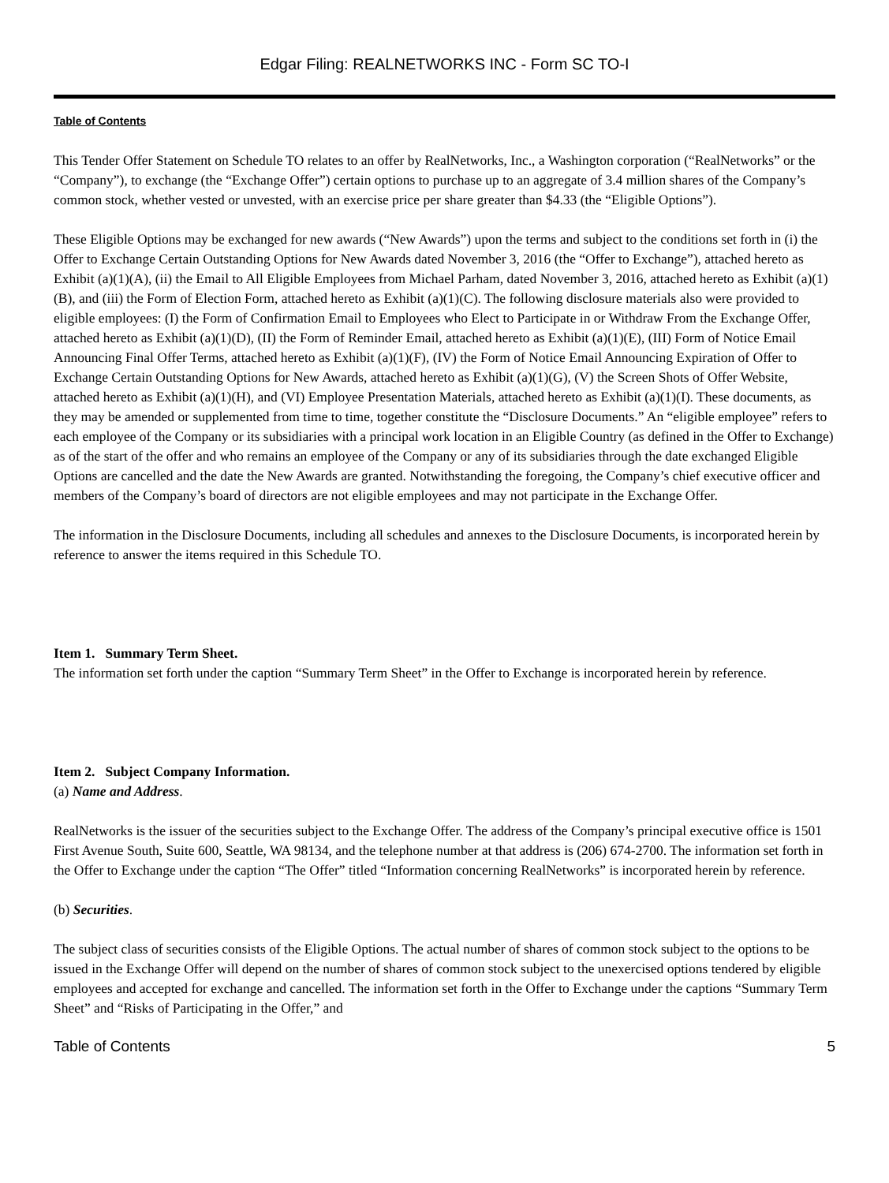Edgar Filing: REALNETWORKS INC - Form SC TO-I
Table of Contents
This Tender Offer Statement on Schedule TO relates to an offer by RealNetworks, Inc., a Washington corporation (“RealNetworks” or the “Company”), to exchange (the “Exchange Offer”) certain options to purchase up to an aggregate of 3.4 million shares of the Company’s common stock, whether vested or unvested, with an exercise price per share greater than $4.33 (the “Eligible Options”).
These Eligible Options may be exchanged for new awards (“New Awards”) upon the terms and subject to the conditions set forth in (i) the Offer to Exchange Certain Outstanding Options for New Awards dated November 3, 2016 (the “Offer to Exchange”), attached hereto as Exhibit (a)(1)(A), (ii) the Email to All Eligible Employees from Michael Parham, dated November 3, 2016, attached hereto as Exhibit (a)(1)(B), and (iii) the Form of Election Form, attached hereto as Exhibit (a)(1)(C). The following disclosure materials also were provided to eligible employees: (I) the Form of Confirmation Email to Employees who Elect to Participate in or Withdraw From the Exchange Offer, attached hereto as Exhibit (a)(1)(D), (II) the Form of Reminder Email, attached hereto as Exhibit (a)(1)(E), (III) Form of Notice Email Announcing Final Offer Terms, attached hereto as Exhibit (a)(1)(F), (IV) the Form of Notice Email Announcing Expiration of Offer to Exchange Certain Outstanding Options for New Awards, attached hereto as Exhibit (a)(1)(G), (V) the Screen Shots of Offer Website, attached hereto as Exhibit (a)(1)(H), and (VI) Employee Presentation Materials, attached hereto as Exhibit (a)(1)(I). These documents, as they may be amended or supplemented from time to time, together constitute the “Disclosure Documents.” An “eligible employee” refers to each employee of the Company or its subsidiaries with a principal work location in an Eligible Country (as defined in the Offer to Exchange) as of the start of the offer and who remains an employee of the Company or any of its subsidiaries through the date exchanged Eligible Options are cancelled and the date the New Awards are granted. Notwithstanding the foregoing, the Company’s chief executive officer and members of the Company’s board of directors are not eligible employees and may not participate in the Exchange Offer.
The information in the Disclosure Documents, including all schedules and annexes to the Disclosure Documents, is incorporated herein by reference to answer the items required in this Schedule TO.
Item 1. Summary Term Sheet.
The information set forth under the caption “Summary Term Sheet” in the Offer to Exchange is incorporated herein by reference.
Item 2. Subject Company Information.
(a) Name and Address.
RealNetworks is the issuer of the securities subject to the Exchange Offer. The address of the Company’s principal executive office is 1501 First Avenue South, Suite 600, Seattle, WA 98134, and the telephone number at that address is (206) 674-2700. The information set forth in the Offer to Exchange under the caption “The Offer” titled “Information concerning RealNetworks” is incorporated herein by reference.
(b) Securities.
The subject class of securities consists of the Eligible Options. The actual number of shares of common stock subject to the options to be issued in the Exchange Offer will depend on the number of shares of common stock subject to the unexercised options tendered by eligible employees and accepted for exchange and cancelled. The information set forth in the Offer to Exchange under the captions “Summary Term Sheet” and “Risks of Participating in the Offer,” and
Table of Contents 5